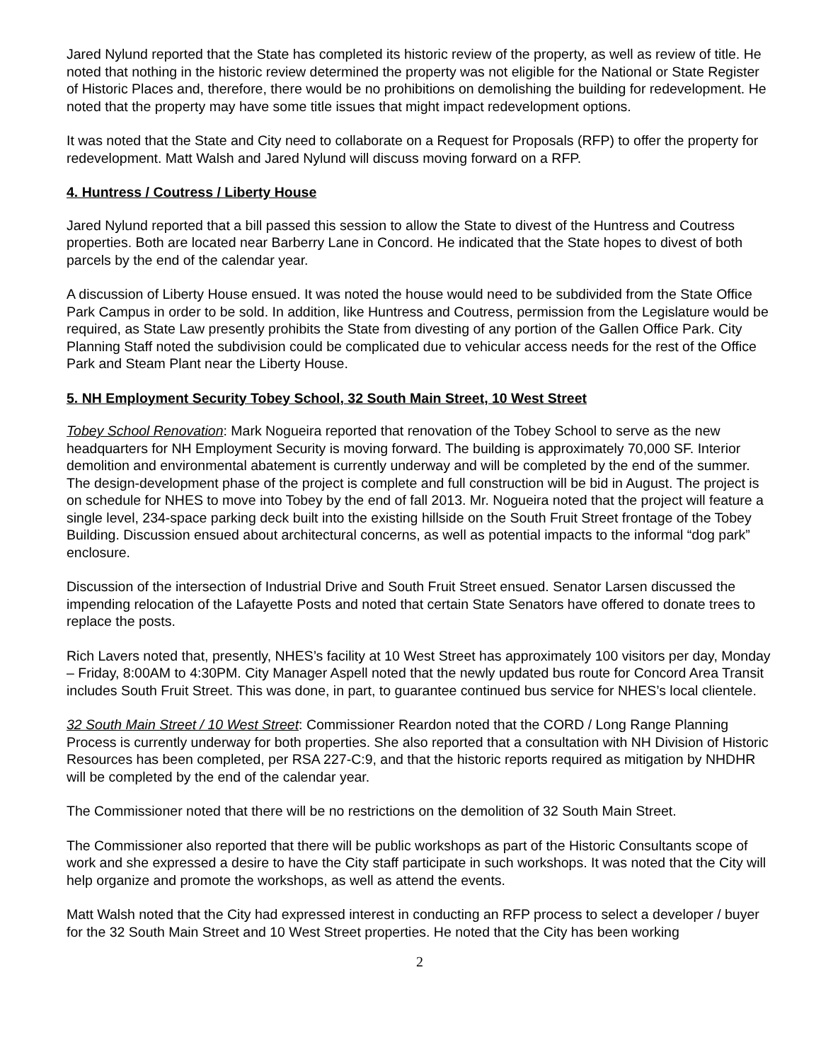Jared Nylund reported that the State has completed its historic review of the property, as well as review of title. He noted that nothing in the historic review determined the property was not eligible for the National or State Register of Historic Places and, therefore, there would be no prohibitions on demolishing the building for redevelopment. He noted that the property may have some title issues that might impact redevelopment options.
It was noted that the State and City need to collaborate on a Request for Proposals (RFP) to offer the property for redevelopment. Matt Walsh and Jared Nylund will discuss moving forward on a RFP.
4. Huntress / Coutress / Liberty House
Jared Nylund reported that a bill passed this session to allow the State to divest of the Huntress and Coutress properties. Both are located near Barberry Lane in Concord. He indicated that the State hopes to divest of both parcels by the end of the calendar year.
A discussion of Liberty House ensued. It was noted the house would need to be subdivided from the State Office Park Campus in order to be sold. In addition, like Huntress and Coutress, permission from the Legislature would be required, as State Law presently prohibits the State from divesting of any portion of the Gallen Office Park. City Planning Staff noted the subdivision could be complicated due to vehicular access needs for the rest of the Office Park and Steam Plant near the Liberty House.
5. NH Employment Security Tobey School, 32 South Main Street, 10 West Street
Tobey School Renovation: Mark Nogueira reported that renovation of the Tobey School to serve as the new headquarters for NH Employment Security is moving forward. The building is approximately 70,000 SF. Interior demolition and environmental abatement is currently underway and will be completed by the end of the summer. The design-development phase of the project is complete and full construction will be bid in August. The project is on schedule for NHES to move into Tobey by the end of fall 2013. Mr. Nogueira noted that the project will feature a single level, 234-space parking deck built into the existing hillside on the South Fruit Street frontage of the Tobey Building. Discussion ensued about architectural concerns, as well as potential impacts to the informal “dog park” enclosure.
Discussion of the intersection of Industrial Drive and South Fruit Street ensued. Senator Larsen discussed the impending relocation of the Lafayette Posts and noted that certain State Senators have offered to donate trees to replace the posts.
Rich Lavers noted that, presently, NHES’s facility at 10 West Street has approximately 100 visitors per day, Monday – Friday, 8:00AM to 4:30PM. City Manager Aspell noted that the newly updated bus route for Concord Area Transit includes South Fruit Street. This was done, in part, to guarantee continued bus service for NHES’s local clientele.
32 South Main Street / 10 West Street: Commissioner Reardon noted that the CORD / Long Range Planning Process is currently underway for both properties. She also reported that a consultation with NH Division of Historic Resources has been completed, per RSA 227-C:9, and that the historic reports required as mitigation by NHDHR will be completed by the end of the calendar year.
The Commissioner noted that there will be no restrictions on the demolition of 32 South Main Street.
The Commissioner also reported that there will be public workshops as part of the Historic Consultants scope of work and she expressed a desire to have the City staff participate in such workshops. It was noted that the City will help organize and promote the workshops, as well as attend the events.
Matt Walsh noted that the City had expressed interest in conducting an RFP process to select a developer / buyer for the 32 South Main Street and 10 West Street properties. He noted that the City has been working
2